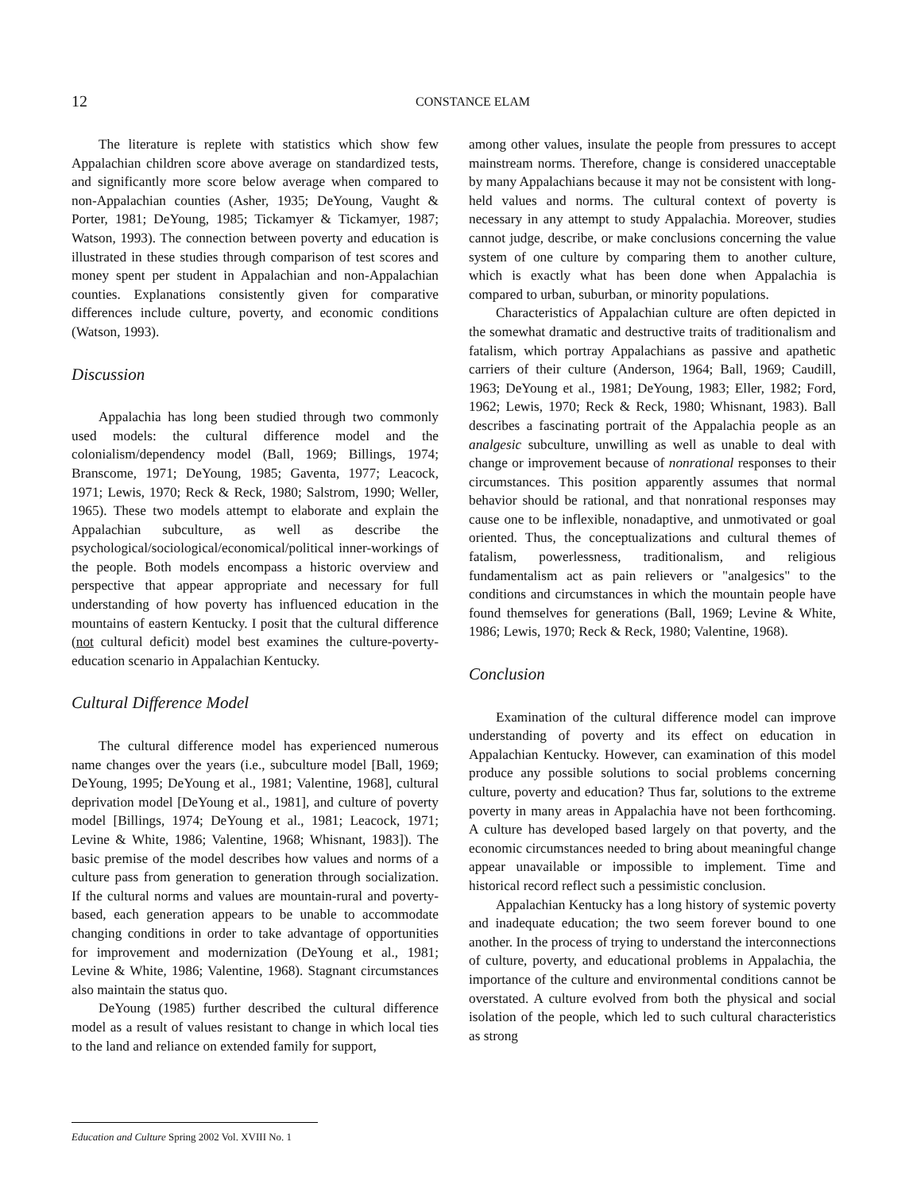12
CONSTANCE ELAM
The literature is replete with statistics which show few Appalachian children score above average on standardized tests, and significantly more score below average when compared to non-Appalachian counties (Asher, 1935; DeYoung, Vaught & Porter, 1981; DeYoung, 1985; Tickamyer & Tickamyer, 1987; Watson, 1993). The connection between poverty and education is illustrated in these studies through comparison of test scores and money spent per student in Appalachian and non-Appalachian counties. Explanations consistently given for comparative differences include culture, poverty, and economic conditions (Watson, 1993).
Discussion
Appalachia has long been studied through two commonly used models: the cultural difference model and the colonialism/dependency model (Ball, 1969; Billings, 1974; Branscome, 1971; DeYoung, 1985; Gaventa, 1977; Leacock, 1971; Lewis, 1970; Reck & Reck, 1980; Salstrom, 1990; Weller, 1965). These two models attempt to elaborate and explain the Appalachian subculture, as well as describe the psychological/sociological/economical/political inner-workings of the people. Both models encompass a historic overview and perspective that appear appropriate and necessary for full understanding of how poverty has influenced education in the mountains of eastern Kentucky. I posit that the cultural difference (not cultural deficit) model best examines the culture-poverty-education scenario in Appalachian Kentucky.
Cultural Difference Model
The cultural difference model has experienced numerous name changes over the years (i.e., subculture model [Ball, 1969; DeYoung, 1995; DeYoung et al., 1981; Valentine, 1968], cultural deprivation model [DeYoung et al., 1981], and culture of poverty model [Billings, 1974; DeYoung et al., 1981; Leacock, 1971; Levine & White, 1986; Valentine, 1968; Whisnant, 1983]). The basic premise of the model describes how values and norms of a culture pass from generation to generation through socialization. If the cultural norms and values are mountain-rural and poverty-based, each generation appears to be unable to accommodate changing conditions in order to take advantage of opportunities for improvement and modernization (DeYoung et al., 1981; Levine & White, 1986; Valentine, 1968). Stagnant circumstances also maintain the status quo.
DeYoung (1985) further described the cultural difference model as a result of values resistant to change in which local ties to the land and reliance on extended family for support,
among other values, insulate the people from pressures to accept mainstream norms. Therefore, change is considered unacceptable by many Appalachians because it may not be consistent with long-held values and norms. The cultural context of poverty is necessary in any attempt to study Appalachia. Moreover, studies cannot judge, describe, or make conclusions concerning the value system of one culture by comparing them to another culture, which is exactly what has been done when Appalachia is compared to urban, suburban, or minority populations.
Characteristics of Appalachian culture are often depicted in the somewhat dramatic and destructive traits of traditionalism and fatalism, which portray Appalachians as passive and apathetic carriers of their culture (Anderson, 1964; Ball, 1969; Caudill, 1963; DeYoung et al., 1981; DeYoung, 1983; Eller, 1982; Ford, 1962; Lewis, 1970; Reck & Reck, 1980; Whisnant, 1983). Ball describes a fascinating portrait of the Appalachia people as an analgesic subculture, unwilling as well as unable to deal with change or improvement because of nonrational responses to their circumstances. This position apparently assumes that normal behavior should be rational, and that nonrational responses may cause one to be inflexible, nonadaptive, and unmotivated or goal oriented. Thus, the conceptualizations and cultural themes of fatalism, powerlessness, traditionalism, and religious fundamentalism act as pain relievers or "analgesics" to the conditions and circumstances in which the mountain people have found themselves for generations (Ball, 1969; Levine & White, 1986; Lewis, 1970; Reck & Reck, 1980; Valentine, 1968).
Conclusion
Examination of the cultural difference model can improve understanding of poverty and its effect on education in Appalachian Kentucky. However, can examination of this model produce any possible solutions to social problems concerning culture, poverty and education? Thus far, solutions to the extreme poverty in many areas in Appalachia have not been forthcoming. A culture has developed based largely on that poverty, and the economic circumstances needed to bring about meaningful change appear unavailable or impossible to implement. Time and historical record reflect such a pessimistic conclusion.
Appalachian Kentucky has a long history of systemic poverty and inadequate education; the two seem forever bound to one another. In the process of trying to understand the interconnections of culture, poverty, and educational problems in Appalachia, the importance of the culture and environmental conditions cannot be overstated. A culture evolved from both the physical and social isolation of the people, which led to such cultural characteristics as strong
Education and Culture Spring 2002 Vol. XVIII No. 1